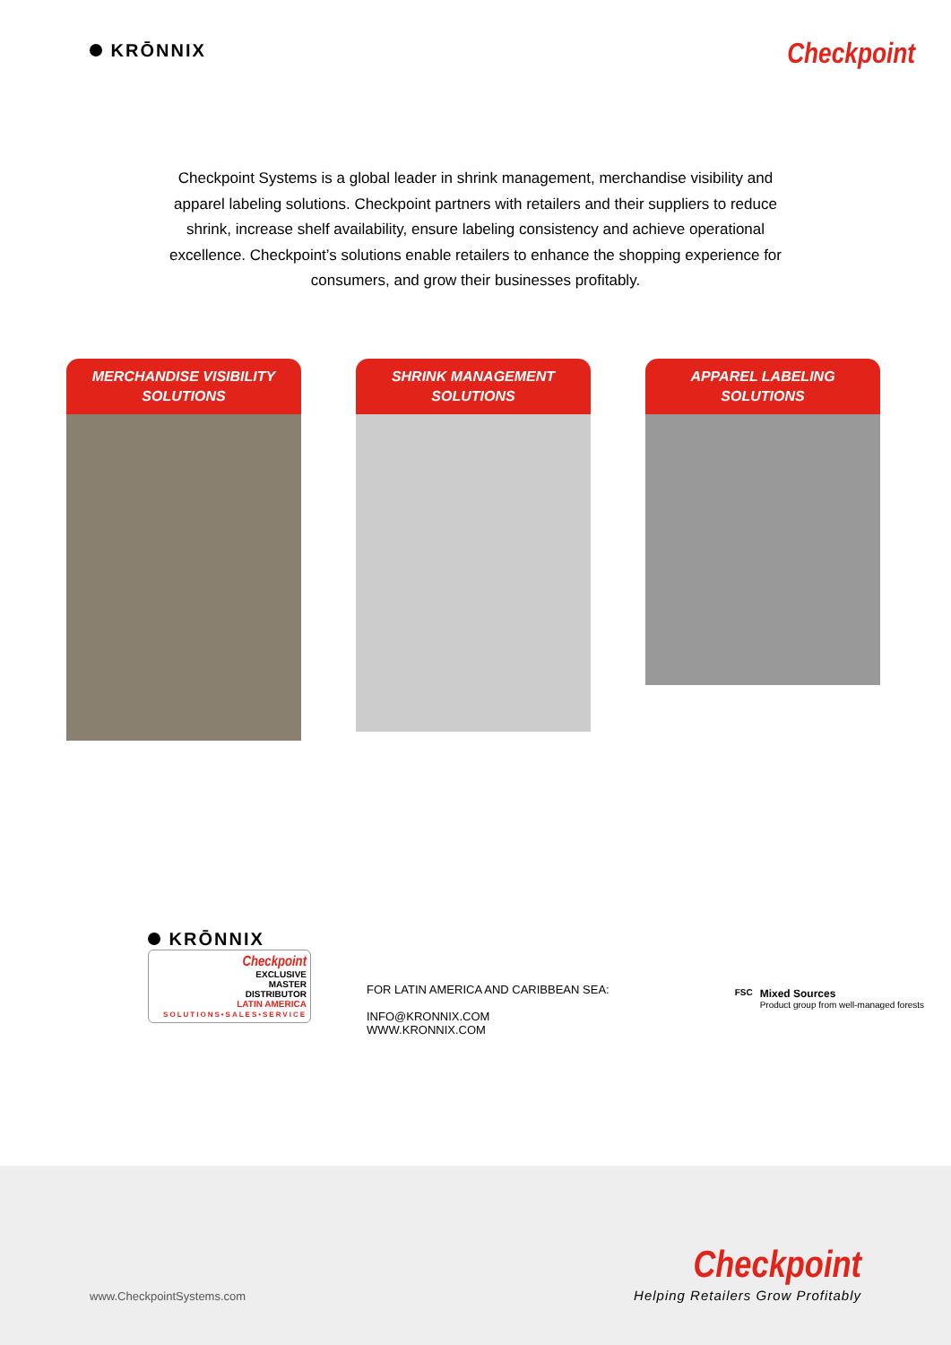KRŌNNIX
Checkpoint
Checkpoint Systems is a global leader in shrink management, merchandise visibility and apparel labeling solutions. Checkpoint partners with retailers and their suppliers to reduce shrink, increase shelf availability, ensure labeling consistency and achieve operational excellence. Checkpoint’s solutions enable retailers to enhance the shopping experience for consumers, and grow their businesses profitably.
MERCHANDISE VISIBILITY
SOLUTIONS
SHRINK MANAGEMENT
SOLUTIONS
APPAREL LABELING
SOLUTIONS
KRŌNNIX
Checkpoint
EXCLUSIVE
MASTER
DISTRIBUTOR
LATIN AMERICA
SOLUTIONS•SALES•SERVICE
FOR LATIN AMERICA AND CARIBBEAN SEA:
INFO@KRONNIX.COM
WWW.KRONNIX.COM
FSC
Mixed Sources
Product group from well-managed forests
www.CheckpointSystems.com
Checkpoint
Helping Retailers Grow Profitably